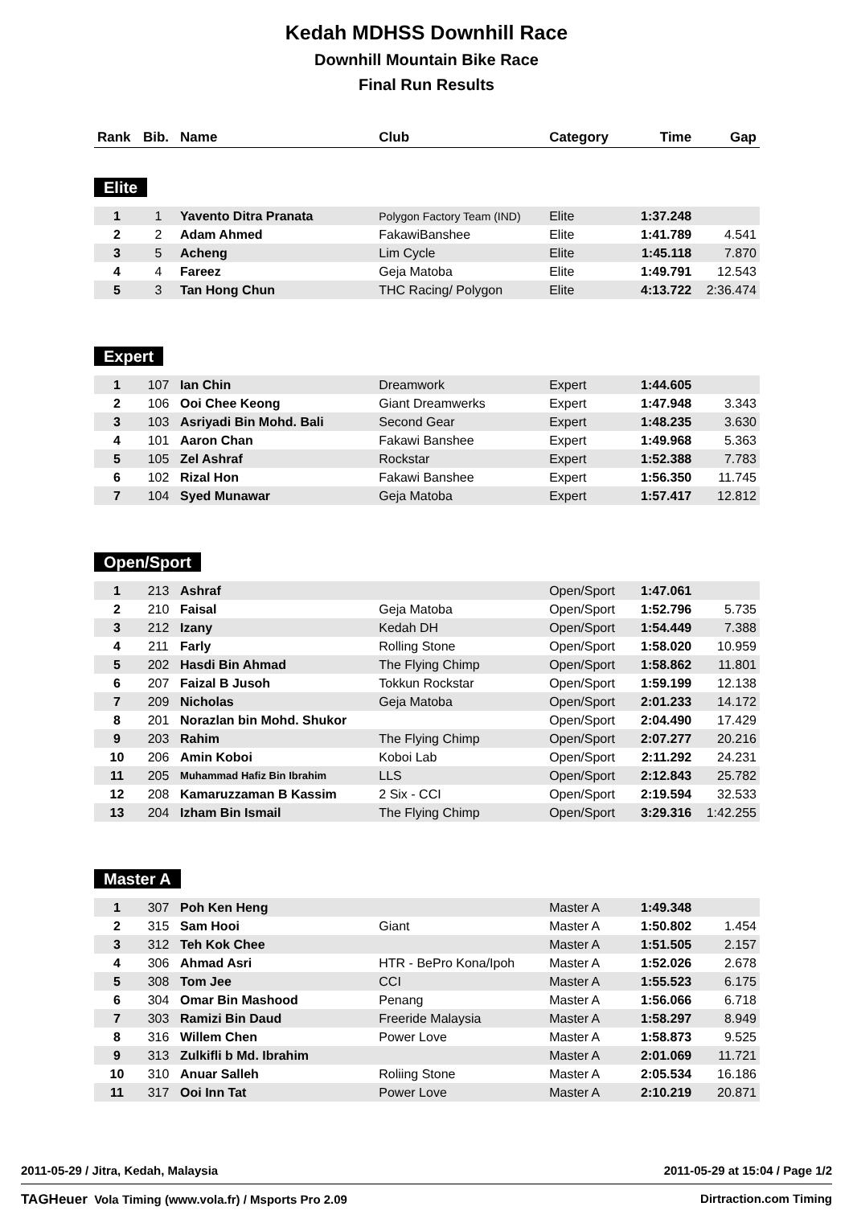Kedah MDHSS Downhill Race
Downhill Mountain Bike Race
Final Run Results
| Rank | Bib. | Name | Club | Category | Time | Gap |
| --- | --- | --- | --- | --- | --- | --- |
| Elite | | | | | | |
| 1 | 1 | Yavento Ditra Pranata | Polygon Factory Team (IND) | Elite | 1:37.248 | |
| 2 | 2 | Adam Ahmed | FakawiBanshee | Elite | 1:41.789 | 4.541 |
| 3 | 5 | Acheng | Lim Cycle | Elite | 1:45.118 | 7.870 |
| 4 | 4 | Fareez | Geja Matoba | Elite | 1:49.791 | 12.543 |
| 5 | 3 | Tan Hong Chun | THC Racing/ Polygon | Elite | 4:13.722 | 2:36.474 |
| Expert | | | | | | |
| 1 | 107 | Ian Chin | Dreamwork | Expert | 1:44.605 | |
| 2 | 106 | Ooi Chee Keong | Giant Dreamwerks | Expert | 1:47.948 | 3.343 |
| 3 | 103 | Asriyadi Bin Mohd. Bali | Second Gear | Expert | 1:48.235 | 3.630 |
| 4 | 101 | Aaron Chan | Fakawi Banshee | Expert | 1:49.968 | 5.363 |
| 5 | 105 | Zel Ashraf | Rockstar | Expert | 1:52.388 | 7.783 |
| 6 | 102 | Rizal Hon | Fakawi Banshee | Expert | 1:56.350 | 11.745 |
| 7 | 104 | Syed Munawar | Geja Matoba | Expert | 1:57.417 | 12.812 |
| Open/Sport | | | | | | |
| 1 | 213 | Ashraf | | Open/Sport | 1:47.061 | |
| 2 | 210 | Faisal | Geja Matoba | Open/Sport | 1:52.796 | 5.735 |
| 3 | 212 | Izany | Kedah DH | Open/Sport | 1:54.449 | 7.388 |
| 4 | 211 | Farly | Rolling Stone | Open/Sport | 1:58.020 | 10.959 |
| 5 | 202 | Hasdi Bin Ahmad | The Flying Chimp | Open/Sport | 1:58.862 | 11.801 |
| 6 | 207 | Faizal B Jusoh | Tokkun Rockstar | Open/Sport | 1:59.199 | 12.138 |
| 7 | 209 | Nicholas | Geja Matoba | Open/Sport | 2:01.233 | 14.172 |
| 8 | 201 | Norazlan bin Mohd. Shukor | | Open/Sport | 2:04.490 | 17.429 |
| 9 | 203 | Rahim | The Flying Chimp | Open/Sport | 2:07.277 | 20.216 |
| 10 | 206 | Amin Koboi | Koboi Lab | Open/Sport | 2:11.292 | 24.231 |
| 11 | 205 | Muhammad Hafiz Bin Ibrahim | LLS | Open/Sport | 2:12.843 | 25.782 |
| 12 | 208 | Kamaruzzaman B Kassim | 2 Six - CCI | Open/Sport | 2:19.594 | 32.533 |
| 13 | 204 | Izham Bin Ismail | The Flying Chimp | Open/Sport | 3:29.316 | 1:42.255 |
| Master A | | | | | | |
| 1 | 307 | Poh Ken Heng | | Master A | 1:49.348 | |
| 2 | 315 | Sam Hooi | Giant | Master A | 1:50.802 | 1.454 |
| 3 | 312 | Teh Kok Chee | | Master A | 1:51.505 | 2.157 |
| 4 | 306 | Ahmad Asri | HTR - BePro Kona/Ipoh | Master A | 1:52.026 | 2.678 |
| 5 | 308 | Tom Jee | CCI | Master A | 1:55.523 | 6.175 |
| 6 | 304 | Omar Bin Mashood | Penang | Master A | 1:56.066 | 6.718 |
| 7 | 303 | Ramizi Bin Daud | Freeride Malaysia | Master A | 1:58.297 | 8.949 |
| 8 | 316 | Willem Chen | Power Love | Master A | 1:58.873 | 9.525 |
| 9 | 313 | Zulkifli b Md. Ibrahim | | Master A | 2:01.069 | 11.721 |
| 10 | 310 | Anuar Salleh | Roliing Stone | Master A | 2:05.534 | 16.186 |
| 11 | 317 | Ooi Inn Tat | Power Love | Master A | 2:10.219 | 20.871 |
2011-05-29 / Jitra, Kedah, Malaysia 2011-05-29 at 15:04 / Page 1/2
TAGHeuer Vola Timing (www.vola.fr) / Msports Pro 2.09 Dirtraction.com Timing